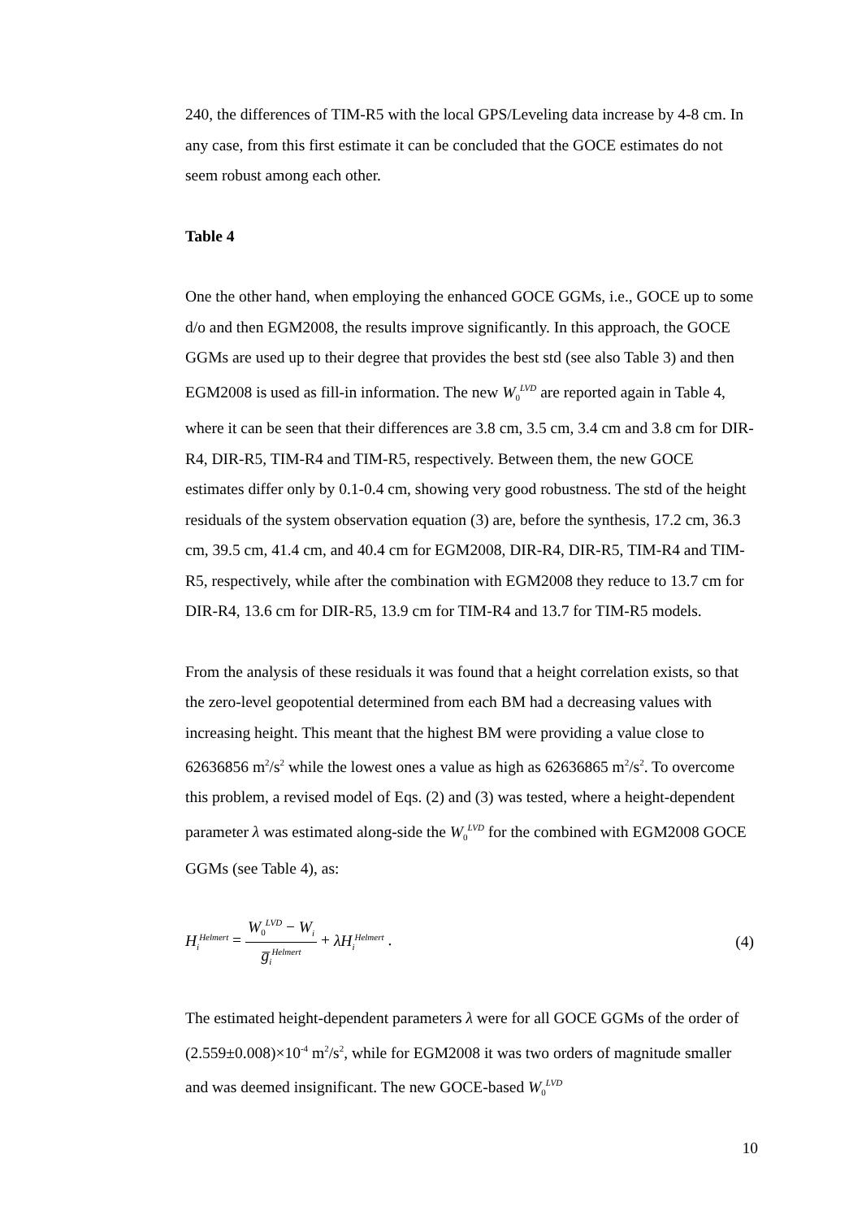240, the differences of TIM-R5 with the local GPS/Leveling data increase by 4-8 cm. In any case, from this first estimate it can be concluded that the GOCE estimates do not seem robust among each other.
Table 4
One the other hand, when employing the enhanced GOCE GGMs, i.e., GOCE up to some d/o and then EGM2008, the results improve significantly. In this approach, the GOCE GGMs are used up to their degree that provides the best std (see also Table 3) and then EGM2008 is used as fill-in information. The new W<sub>0</sub><sup>LVD</sup> are reported again in Table 4, where it can be seen that their differences are 3.8 cm, 3.5 cm, 3.4 cm and 3.8 cm for DIR-R4, DIR-R5, TIM-R4 and TIM-R5, respectively. Between them, the new GOCE estimates differ only by 0.1-0.4 cm, showing very good robustness. The std of the height residuals of the system observation equation (3) are, before the synthesis, 17.2 cm, 36.3 cm, 39.5 cm, 41.4 cm, and 40.4 cm for EGM2008, DIR-R4, DIR-R5, TIM-R4 and TIM-R5, respectively, while after the combination with EGM2008 they reduce to 13.7 cm for DIR-R4, 13.6 cm for DIR-R5, 13.9 cm for TIM-R4 and 13.7 for TIM-R5 models.
From the analysis of these residuals it was found that a height correlation exists, so that the zero-level geopotential determined from each BM had a decreasing values with increasing height. This meant that the highest BM were providing a value close to 62636856 m<sup>2</sup>/s<sup>2</sup> while the lowest ones a value as high as 62636865 m<sup>2</sup>/s<sup>2</sup>. To overcome this problem, a revised model of Eqs. (2) and (3) was tested, where a height-dependent parameter λ was estimated along-side the W<sub>0</sub><sup>LVD</sup> for the combined with EGM2008 GOCE GGMs (see Table 4), as:
H<sub>i</sub><sup>Helmert</sup> = W<sub>0</sub><sup>LVD</sup> − W<sub>i</sub> g̅<sub>i</sub><sup>Helmert</sup> + λH<sub>i</sub><sup>Helmert</sup> . (4)
The estimated height-dependent parameters λ were for all GOCE GGMs of the order of (2.559±0.008)×10<sup>-4</sup> m<sup>2</sup>/s<sup>2</sup>, while for EGM2008 it was two orders of magnitude smaller and was deemed insignificant. The new GOCE-based W<sub>0</sub><sup>LVD</sup>
10